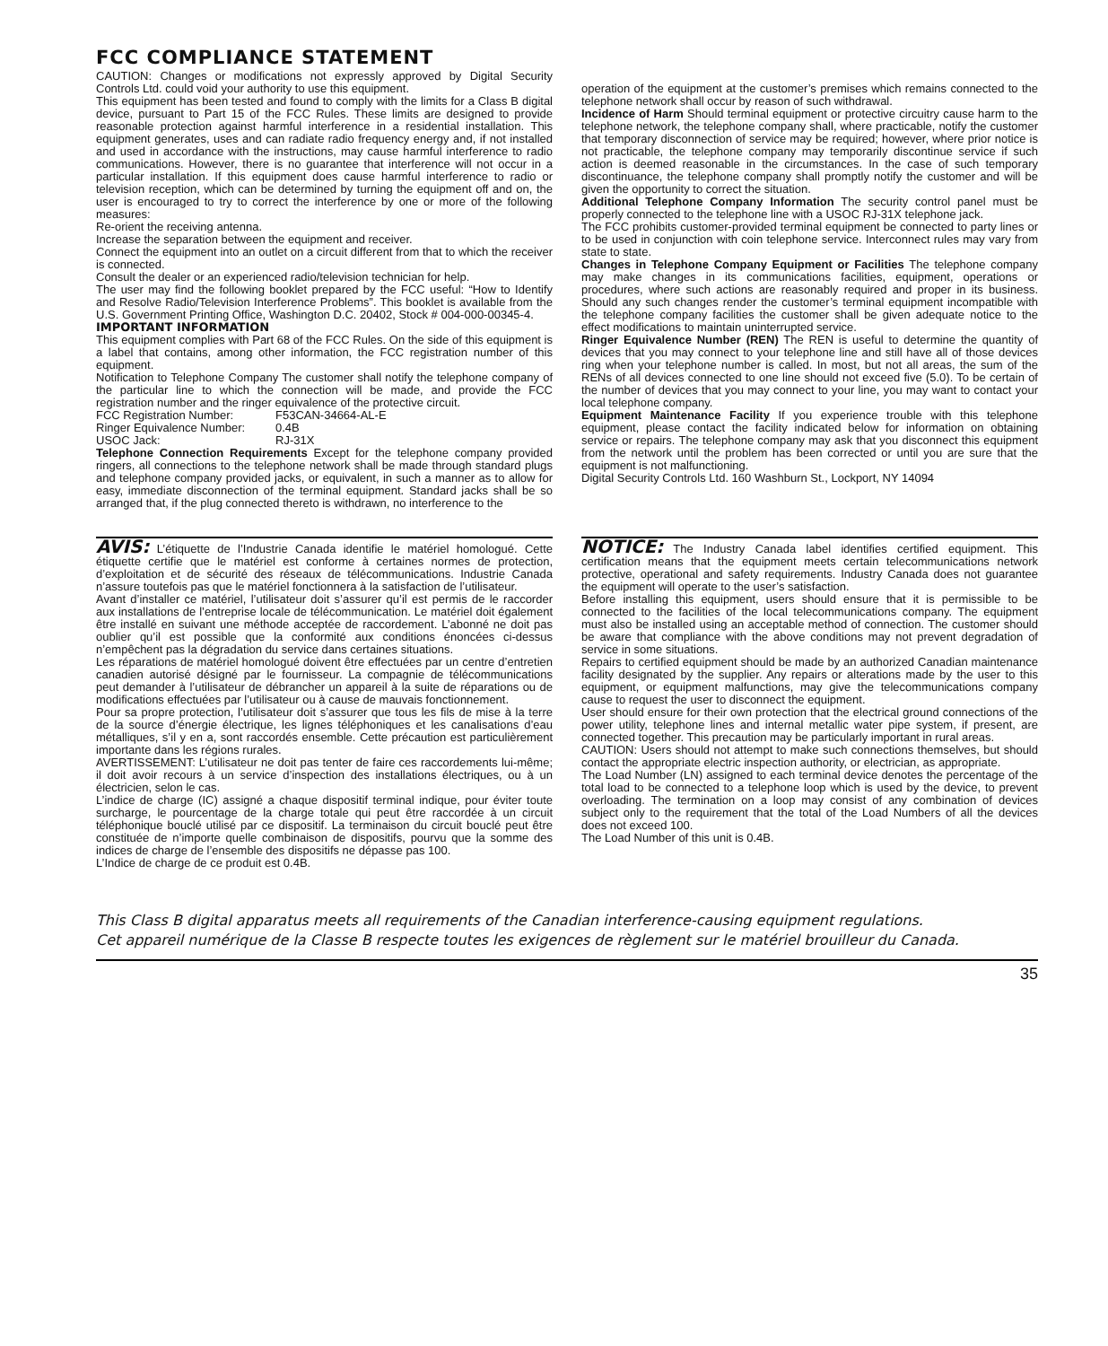FCC COMPLIANCE STATEMENT
CAUTION: Changes or modifications not expressly approved by Digital Security Controls Ltd. could void your authority to use this equipment.
This equipment has been tested and found to comply with the limits for a Class B digital device, pursuant to Part 15 of the FCC Rules. These limits are designed to provide reasonable protection against harmful interference in a residential installation. This equipment generates, uses and can radiate radio frequency energy and, if not installed and used in accordance with the instructions, may cause harmful interference to radio communications. However, there is no guarantee that interference will not occur in a particular installation. If this equipment does cause harmful interference to radio or television reception, which can be determined by turning the equipment off and on, the user is encouraged to try to correct the interference by one or more of the following measures:
Re-orient the receiving antenna.
Increase the separation between the equipment and receiver.
Connect the equipment into an outlet on a circuit different from that to which the receiver is connected.
Consult the dealer or an experienced radio/television technician for help.
The user may find the following booklet prepared by the FCC useful: “How to Identify and Resolve Radio/Television Interference Problems”. This booklet is available from the U.S. Government Printing Office, Washington D.C. 20402, Stock # 004-000-00345-4.
IMPORTANT INFORMATION
This equipment complies with Part 68 of the FCC Rules. On the side of this equipment is a label that contains, among other information, the FCC registration number of this equipment.
Notification to Telephone Company The customer shall notify the telephone company of the particular line to which the connection will be made, and provide the FCC registration number and the ringer equivalence of the protective circuit.
FCC Registration Number: F53CAN-34664-AL-E
Ringer Equivalence Number: 0.4B
USOC Jack: RJ-31X
Telephone Connection Requirements Except for the telephone company provided ringers, all connections to the telephone network shall be made through standard plugs and telephone company provided jacks, or equivalent, in such a manner as to allow for easy, immediate disconnection of the terminal equipment. Standard jacks shall be so arranged that, if the plug connected thereto is withdrawn, no interference to the
operation of the equipment at the customer’s premises which remains connected to the telephone network shall occur by reason of such withdrawal.
Incidence of Harm Should terminal equipment or protective circuitry cause harm to the telephone network, the telephone company shall, where practicable, notify the customer that temporary disconnection of service may be required; however, where prior notice is not practicable, the telephone company may temporarily discontinue service if such action is deemed reasonable in the circumstances. In the case of such temporary discontinuance, the telephone company shall promptly notify the customer and will be given the opportunity to correct the situation.
Additional Telephone Company Information The security control panel must be properly connected to the telephone line with a USOC RJ-31X telephone jack.
The FCC prohibits customer-provided terminal equipment be connected to party lines or to be used in conjunction with coin telephone service. Interconnect rules may vary from state to state.
Changes in Telephone Company Equipment or Facilities The telephone company may make changes in its communications facilities, equipment, operations or procedures, where such actions are reasonably required and proper in its business. Should any such changes render the customer’s terminal equipment incompatible with the telephone company facilities the customer shall be given adequate notice to the effect modifications to maintain uninterrupted service.
Ringer Equivalence Number (REN) The REN is useful to determine the quantity of devices that you may connect to your telephone line and still have all of those devices ring when your telephone number is called. In most, but not all areas, the sum of the RENs of all devices connected to one line should not exceed five (5.0). To be certain of the number of devices that you may connect to your line, you may want to contact your local telephone company.
Equipment Maintenance Facility If you experience trouble with this telephone equipment, please contact the facility indicated below for information on obtaining service or repairs. The telephone company may ask that you disconnect this equipment from the network until the problem has been corrected or until you are sure that the equipment is not malfunctioning.
Digital Security Controls Ltd. 160 Washburn St., Lockport, NY 14094
AVIS: L’étiquette de l’Industrie Canada identifie le matériel homologué. Cette étiquette certifie que le matériel est conforme à certaines normes de protection, d’exploitation et de sécurité des réseaux de télécommunications. Industrie Canada n’assure toutefois pas que le matériel fonctionnera à la satisfaction de l’utilisateur.
Avant d’installer ce matériel, l’utilisateur doit s’assurer qu’il est permis de le raccorder aux installations de l’entreprise locale de télécommunication. Le matériel doit également être installé en suivant une méthode acceptée de raccordement. L’abonné ne doit pas oublier qu’il est possible que la conformité aux conditions énoncées ci-dessus n’empêchent pas la dégradation du service dans certaines situations.
Les réparations de matériel homologué doivent être effectuées par un centre d’entretien canadien autorisé désigné par le fournisseur. La compagnie de télécommunications peut demander à l’utilisateur de débrancher un appareil à la suite de réparations ou de modifications effectuées par l’utilisateur ou à cause de mauvais fonctionnement.
Pour sa propre protection, l’utilisateur doit s’assurer que tous les fils de mise à la terre de la source d’énergie électrique, les lignes téléphoniques et les canalisations d’eau métalliques, s’il y en a, sont raccordés ensemble. Cette précaution est particulièrement importante dans les régions rurales.
AVERTISSEMENT: L’utilisateur ne doit pas tenter de faire ces raccordements lui-même; il doit avoir recours à un service d’inspection des installations électriques, ou à un électricien, selon le cas.
L’indice de charge (IC) assigné a chaque dispositif terminal indique, pour éviter toute surcharge, le pourcentage de la charge totale qui peut être raccordée à un circuit téléphonique bouclé utilisé par ce dispositif. La terminaison du circuit bouclé peut être constituée de n’importe quelle combinaison de dispositifs, pourvu que la somme des indices de charge de l’ensemble des dispositifs ne dépasse pas 100.
L’Indice de charge de ce produit est 0.4B.
NOTICE: The Industry Canada label identifies certified equipment. This certification means that the equipment meets certain telecommunications network protective, operational and safety requirements. Industry Canada does not guarantee the equipment will operate to the user’s satisfaction.
Before installing this equipment, users should ensure that it is permissible to be connected to the facilities of the local telecommunications company. The equipment must also be installed using an acceptable method of connection. The customer should be aware that compliance with the above conditions may not prevent degradation of service in some situations.
Repairs to certified equipment should be made by an authorized Canadian maintenance facility designated by the supplier. Any repairs or alterations made by the user to this equipment, or equipment malfunctions, may give the telecommunications company cause to request the user to disconnect the equipment.
User should ensure for their own protection that the electrical ground connections of the power utility, telephone lines and internal metallic water pipe system, if present, are connected together. This precaution may be particularly important in rural areas.
CAUTION: Users should not attempt to make such connections themselves, but should contact the appropriate electric inspection authority, or electrician, as appropriate.
The Load Number (LN) assigned to each terminal device denotes the percentage of the total load to be connected to a telephone loop which is used by the device, to prevent overloading. The termination on a loop may consist of any combination of devices subject only to the requirement that the total of the Load Numbers of all the devices does not exceed 100.
The Load Number of this unit is 0.4B.
This Class B digital apparatus meets all requirements of the Canadian interference-causing equipment regulations.
Cet appareil numérique de la Classe B respecte toutes les exigences de règlement sur le matériel brouilleur du Canada.
35